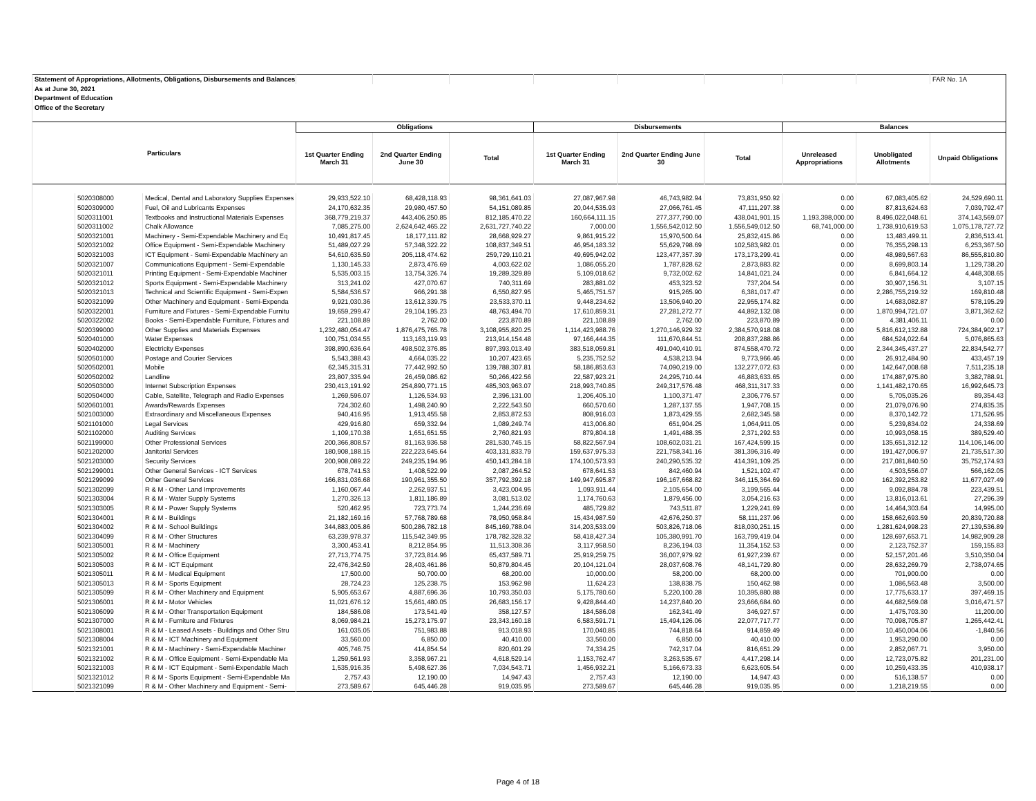| Statement of Appropriations, Allotments, Obligations, Disbursements and Balances | | | | | | | | | | | FAR No. 1A |
| As at June 30, 2021 | | | | | | | | | | | |
| Department of Education | | | | | | | | | | | |
| Office of the Secretary | | | | | | | | | | | |
| Particulars | | | Obligations | | | Disbursements | | | Balances | | |
| | | | 1st Quarter Ending March 31 | 2nd Quarter Ending June 30 | Total | 1st Quarter Ending March 31 | 2nd Quarter Ending June 30 | Total | Unreleased Appropriations | Unobligated Allotments | Unpaid Obligations |
| | 5020308000 | Medical, Dental and Laboratory Supplies Expenses | 29,933,522.10 | 68,428,118.93 | 98,361,641.03 | 27,087,967.98 | 46,743,982.94 | 73,831,950.92 | 0.00 | 67,083,405.62 | 24,529,690.11 |
| | 5020309000 | Fuel, Oil and Lubricants Expenses | 24,170,632.35 | 29,980,457.50 | 54,151,089.85 | 20,044,535.93 | 27,066,761.45 | 47,111,297.38 | 0.00 | 87,813,624.63 | 7,039,792.47 |
| | 5020311001 | Textbooks and Instructional Materials Expenses | 368,779,219.37 | 443,406,250.85 | 812,185,470.22 | 160,664,111.15 | 277,377,790.00 | 438,041,901.15 | 1,193,398,000.00 | 8,496,022,048.61 | 374,143,569.07 |
| | 5020311002 | Chalk Allowance | 7,085,275.00 | 2,624,642,465.22 | 2,631,727,740.22 | 7,000.00 | 1,556,542,012.50 | 1,556,549,012.50 | 68,741,000.00 | 1,738,910,619.53 | 1,075,178,727.72 |
| | 5020321001 | Machinery - Semi-Expendable Machinery and Eq | 10,491,817.45 | 18,177,111.82 | 28,668,929.27 | 9,861,915.22 | 15,970,500.64 | 25,832,415.86 | 0.00 | 13,483,499.11 | 2,836,513.41 |
| | 5020321002 | Office Equipment - Semi-Expendable Machinery | 51,489,027.29 | 57,348,322.22 | 108,837,349.51 | 46,954,183.32 | 55,629,798.69 | 102,583,982.01 | 0.00 | 76,355,298.13 | 6,253,367.50 |
| | 5020321003 | ICT Equipment - Semi-Expendable Machinery an | 54,610,635.59 | 205,118,474.62 | 259,729,110.21 | 49,695,942.02 | 123,477,357.39 | 173,173,299.41 | 0.00 | 48,989,567.63 | 86,555,810.80 |
| | 5020321007 | Communications Equipment - Semi-Expendable | 1,130,145.33 | 2,873,476.69 | 4,003,622.02 | 1,086,055.20 | 1,787,828.62 | 2,873,883.82 | 0.00 | 8,699,803.14 | 1,129,738.20 |
| | 5020321011 | Printing Equipment - Semi-Expendable Machiner | 5,535,003.15 | 13,754,326.74 | 19,289,329.89 | 5,109,018.62 | 9,732,002.62 | 14,841,021.24 | 0.00 | 6,841,664.12 | 4,448,308.65 |
| | 5020321012 | Sports Equipment - Semi-Expendable Machinery | 313,241.02 | 427,070.67 | 740,311.69 | 283,881.02 | 453,323.52 | 737,204.54 | 0.00 | 30,907,156.31 | 3,107.15 |
| | 5020321013 | Technical and Scientific Equipment - Semi-Expen | 5,584,536.57 | 966,291.38 | 6,550,827.95 | 5,465,751.57 | 915,265.90 | 6,381,017.47 | 0.00 | 2,286,755,219.32 | 169,810.48 |
| | 5020321099 | Other Machinery and Equipment - Semi-Expenda | 9,921,030.36 | 13,612,339.75 | 23,533,370.11 | 9,448,234.62 | 13,506,940.20 | 22,955,174.82 | 0.00 | 14,683,082.87 | 578,195.29 |
| | 5020322001 | Furniture and Fixtures - Semi-Expendable Furnitu | 19,659,299.47 | 29,104,195.23 | 48,763,494.70 | 17,610,859.31 | 27,281,272.77 | 44,892,132.08 | 0.00 | 1,870,994,721.07 | 3,871,362.62 |
| | 5020322002 | Books - Semi-Expendable Furniture, Fixtures and | 221,108.89 | 2,762.00 | 223,870.89 | 221,108.89 | 2,762.00 | 223,870.89 | 0.00 | 4,381,406.11 | 0.00 |
| | 5020399000 | Other Supplies and Materials Expenses | 1,232,480,054.47 | 1,876,475,765.78 | 3,108,955,820.25 | 1,114,423,988.76 | 1,270,146,929.32 | 2,384,570,918.08 | 0.00 | 5,816,612,132.88 | 724,384,902.17 |
| | 5020401000 | Water Expenses | 100,751,034.55 | 113,163,119.93 | 213,914,154.48 | 97,166,444.35 | 111,670,844.51 | 208,837,288.86 | 0.00 | 684,524,022.64 | 5,076,865.63 |
| | 5020402000 | Electricity Expenses | 398,890,636.64 | 498,502,376.85 | 897,393,013.49 | 383,518,059.81 | 491,040,410.91 | 874,558,470.72 | 0.00 | 2,344,345,437.27 | 22,834,542.77 |
| | 5020501000 | Postage and Courier Services | 5,543,388.43 | 4,664,035.22 | 10,207,423.65 | 5,235,752.52 | 4,538,213.94 | 9,773,966.46 | 0.00 | 26,912,484.90 | 433,457.19 |
| | 5020502001 | Mobile | 62,345,315.31 | 77,442,992.50 | 139,788,307.81 | 58,186,853.63 | 74,090,219.00 | 132,277,072.63 | 0.00 | 142,647,008.68 | 7,511,235.18 |
| | 5020502002 | Landline | 23,807,335.94 | 26,459,086.62 | 50,266,422.56 | 22,587,923.21 | 24,295,710.44 | 46,883,633.65 | 0.00 | 174,887,975.80 | 3,382,788.91 |
| | 5020503000 | Internet Subscription Expenses | 230,413,191.92 | 254,890,771.15 | 485,303,963.07 | 218,993,740.85 | 249,317,576.48 | 468,311,317.33 | 0.00 | 1,141,482,170.65 | 16,992,645.73 |
| | 5020504000 | Cable, Satellite, Telegraph and Radio Expenses | 1,269,596.07 | 1,126,534.93 | 2,396,131.00 | 1,206,405.10 | 1,100,371.47 | 2,306,776.57 | 0.00 | 5,705,035.26 | 89,354.43 |
| | 5020601001 | Awards/Rewards Expenses | 724,302.60 | 1,498,240.90 | 2,222,543.50 | 660,570.60 | 1,287,137.55 | 1,947,708.15 | 0.00 | 21,079,076.90 | 274,835.35 |
| | 5021003000 | Extraordinary and Miscellaneous Expenses | 940,416.95 | 1,913,455.58 | 2,853,872.53 | 808,916.03 | 1,873,429.55 | 2,682,345.58 | 0.00 | 8,370,142.72 | 171,526.95 |
| | 5021101000 | Legal Services | 429,916.80 | 659,332.94 | 1,089,249.74 | 413,006.80 | 651,904.25 | 1,064,911.05 | 0.00 | 5,239,834.02 | 24,338.69 |
| | 5021102000 | Auditing Services | 1,109,170.38 | 1,651,651.55 | 2,760,821.93 | 879,804.18 | 1,491,488.35 | 2,371,292.53 | 0.00 | 10,993,058.15 | 389,529.40 |
| | 5021199000 | Other Professional Services | 200,366,808.57 | 81,163,936.58 | 281,530,745.15 | 58,822,567.94 | 108,602,031.21 | 167,424,599.15 | 0.00 | 135,651,312.12 | 114,106,146.00 |
| | 5021202000 | Janitorial Services | 180,908,188.15 | 222,223,645.64 | 403,131,833.79 | 159,637,975.33 | 221,758,341.16 | 381,396,316.49 | 0.00 | 191,427,006.97 | 21,735,517.30 |
| | 5021203000 | Security Services | 200,908,089.22 | 249,235,194.96 | 450,143,284.18 | 174,100,573.93 | 240,290,535.32 | 414,391,109.25 | 0.00 | 217,081,840.50 | 35,752,174.93 |
| | 5021299001 | Other General Services - ICT Services | 678,741.53 | 1,408,522.99 | 2,087,264.52 | 678,641.53 | 842,460.94 | 1,521,102.47 | 0.00 | 4,503,556.07 | 566,162.05 |
| | 5021299099 | Other General Services | 166,831,036.68 | 190,961,355.50 | 357,792,392.18 | 149,947,695.87 | 196,167,668.82 | 346,115,364.69 | 0.00 | 162,392,253.82 | 11,677,027.49 |
| | 5021302099 | R & M - Other Land Improvements | 1,160,067.44 | 2,262,937.51 | 3,423,004.95 | 1,093,911.44 | 2,105,654.00 | 3,199,565.44 | 0.00 | 9,092,884.78 | 223,439.51 |
| | 5021303004 | R & M - Water Supply Systems | 1,270,326.13 | 1,811,186.89 | 3,081,513.02 | 1,174,760.63 | 1,879,456.00 | 3,054,216.63 | 0.00 | 13,816,013.61 | 27,296.39 |
| | 5021303005 | R & M - Power Supply Systems | 520,462.95 | 723,773.74 | 1,244,236.69 | 485,729.82 | 743,511.87 | 1,229,241.69 | 0.00 | 14,464,303.64 | 14,995.00 |
| | 5021304001 | R & M - Buildings | 21,182,169.16 | 57,768,789.68 | 78,950,958.84 | 15,434,987.59 | 42,676,250.37 | 58,111,237.96 | 0.00 | 158,662,693.59 | 20,839,720.88 |
| | 5021304002 | R & M - School Buildings | 344,883,005.86 | 500,286,782.18 | 845,169,788.04 | 314,203,533.09 | 503,826,718.06 | 818,030,251.15 | 0.00 | 1,281,624,998.23 | 27,139,536.89 |
| | 5021304099 | R & M - Other Structures | 63,239,978.37 | 115,542,349.95 | 178,782,328.32 | 58,418,427.34 | 105,380,991.70 | 163,799,419.04 | 0.00 | 128,697,653.71 | 14,982,909.28 |
| | 5021305001 | R & M - Machinery | 3,300,453.41 | 8,212,854.95 | 11,513,308.36 | 3,117,958.50 | 8,236,194.03 | 11,354,152.53 | 0.00 | 2,123,752.37 | 159,155.83 |
| | 5021305002 | R & M - Office Equipment | 27,713,774.75 | 37,723,814.96 | 65,437,589.71 | 25,919,259.75 | 36,007,979.92 | 61,927,239.67 | 0.00 | 52,157,201.46 | 3,510,350.04 |
| | 5021305003 | R & M - ICT Equipment | 22,476,342.59 | 28,403,461.86 | 50,879,804.45 | 20,104,121.04 | 28,037,608.76 | 48,141,729.80 | 0.00 | 28,632,269.79 | 2,738,074.65 |
| | 5021305011 | R & M - Medical Equipment | 17,500.00 | 50,700.00 | 68,200.00 | 10,000.00 | 58,200.00 | 68,200.00 | 0.00 | 701,900.00 | 0.00 |
| | 5021305013 | R & M - Sports Equipment | 28,724.23 | 125,238.75 | 153,962.98 | 11,624.23 | 138,838.75 | 150,462.98 | 0.00 | 1,086,563.48 | 3,500.00 |
| | 5021305099 | R & M - Other Machinery and Equipment | 5,905,653.67 | 4,887,696.36 | 10,793,350.03 | 5,175,780.60 | 5,220,100.28 | 10,395,880.88 | 0.00 | 17,775,633.17 | 397,469.15 |
| | 5021306001 | R & M - Motor Vehicles | 11,021,676.12 | 15,661,480.05 | 26,683,156.17 | 9,428,844.40 | 14,237,840.20 | 23,666,684.60 | 0.00 | 44,682,569.08 | 3,016,471.57 |
| | 5021306099 | R & M - Other Transportation Equipment | 184,586.08 | 173,541.49 | 358,127.57 | 184,586.08 | 162,341.49 | 346,927.57 | 0.00 | 1,475,703.30 | 11,200.00 |
| | 5021307000 | R & M - Furniture and Fixtures | 8,069,984.21 | 15,273,175.97 | 23,343,160.18 | 6,583,591.71 | 15,494,126.06 | 22,077,717.77 | 0.00 | 70,098,705.87 | 1,265,442.41 |
| | 5021308001 | R & M - Leased Assets - Buildings and Other Stru | 161,035.05 | 751,983.88 | 913,018.93 | 170,040.85 | 744,818.64 | 914,859.49 | 0.00 | 10,450,004.06 | -1,840.56 |
| | 5021308004 | R & M - ICT Machinery and Equipment | 33,560.00 | 6,850.00 | 40,410.00 | 33,560.00 | 6,850.00 | 40,410.00 | 0.00 | 1,953,290.00 | 0.00 |
| | 5021321001 | R & M - Machinery - Semi-Expendable Machiner | 405,746.75 | 414,854.54 | 820,601.29 | 74,334.25 | 742,317.04 | 816,651.29 | 0.00 | 2,852,067.71 | 3,950.00 |
| | 5021321002 | R & M - Office Equipment - Semi-Expendable Ma | 1,259,561.93 | 3,358,967.21 | 4,618,529.14 | 1,153,762.47 | 3,263,535.67 | 4,417,298.14 | 0.00 | 12,723,075.82 | 201,231.00 |
| | 5021321003 | R & M - ICT Equipment - Semi-Expendable Mach | 1,535,916.35 | 5,498,627.36 | 7,034,543.71 | 1,456,932.21 | 5,166,673.33 | 6,623,605.54 | 0.00 | 10,259,433.35 | 410,938.17 |
| | 5021321012 | R & M - Sports Equipment - Semi-Expendable Ma | 2,757.43 | 12,190.00 | 14,947.43 | 2,757.43 | 12,190.00 | 14,947.43 | 0.00 | 516,138.57 | 0.00 |
| | 5021321099 | R & M - Other Machinery and Equipment - Semi- | 273,589.67 | 645,446.28 | 919,035.95 | 273,589.67 | 645,446.28 | 919,035.95 | 0.00 | 1,218,219.55 | 0.00 |
Page 4 of 18